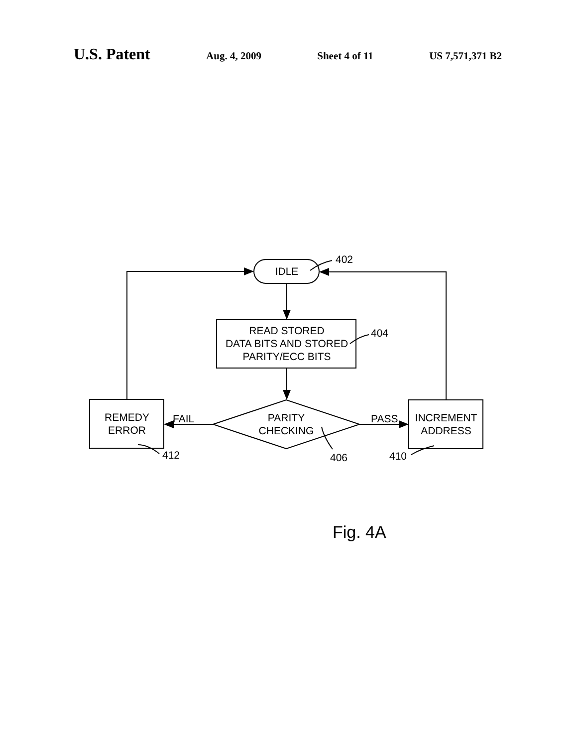U.S. Patent Aug. 4, 2009 Sheet 4 of 11 US 7,571,371 B2
IDLE
READ STORED
DATA BITS AND STORED
PARITY/ECC BITS
PARITY
CHECKING
REMEDY
ERROR
INCREMENT
ADDRESS
402
404
406
410
412
FAIL
PASS
Fig. 4A